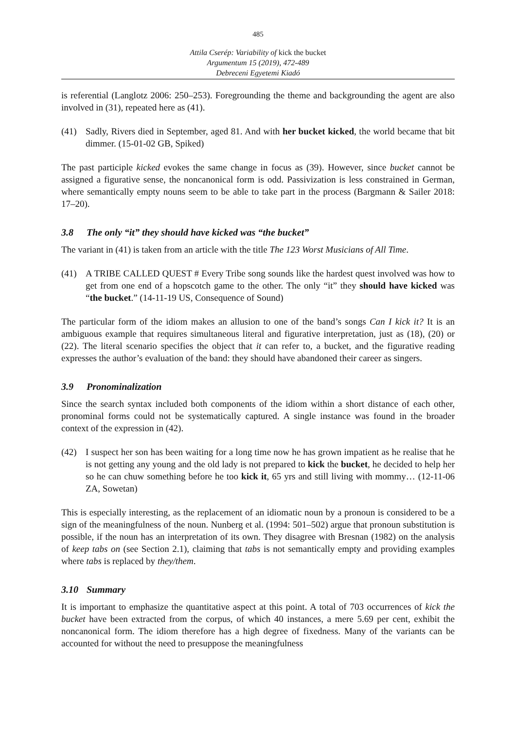485
Attila Cserép: Variability of kick the bucket
Argumentum 15 (2019), 472-489
Debreceni Egyetemi Kiadó
is referential (Langlotz 2006: 250–253). Foregrounding the theme and backgrounding the agent are also involved in (31), repeated here as (41).
(41) Sadly, Rivers died in September, aged 81. And with her bucket kicked, the world became that bit dimmer. (15-01-02 GB, Spiked)
The past participle kicked evokes the same change in focus as (39). However, since bucket cannot be assigned a figurative sense, the noncanonical form is odd. Passivization is less constrained in German, where semantically empty nouns seem to be able to take part in the process (Bargmann & Sailer 2018: 17–20).
3.8 The only “it” they should have kicked was “the bucket”
The variant in (41) is taken from an article with the title The 123 Worst Musicians of All Time.
(41) A TRIBE CALLED QUEST # Every Tribe song sounds like the hardest quest involved was how to get from one end of a hopscotch game to the other. The only “it” they should have kicked was “the bucket.” (14-11-19 US, Consequence of Sound)
The particular form of the idiom makes an allusion to one of the band’s songs Can I kick it? It is an ambiguous example that requires simultaneous literal and figurative interpretation, just as (18), (20) or (22). The literal scenario specifies the object that it can refer to, a bucket, and the figurative reading expresses the author’s evaluation of the band: they should have abandoned their career as singers.
3.9 Pronominalization
Since the search syntax included both components of the idiom within a short distance of each other, pronominal forms could not be systematically captured. A single instance was found in the broader context of the expression in (42).
(42) I suspect her son has been waiting for a long time now he has grown impatient as he realise that he is not getting any young and the old lady is not prepared to kick the bucket, he decided to help her so he can chuw something before he too kick it, 65 yrs and still living with mommy… (12-11-06 ZA, Sowetan)
This is especially interesting, as the replacement of an idiomatic noun by a pronoun is considered to be a sign of the meaningfulness of the noun. Nunberg et al. (1994: 501–502) argue that pronoun substitution is possible, if the noun has an interpretation of its own. They disagree with Bresnan (1982) on the analysis of keep tabs on (see Section 2.1), claiming that tabs is not semantically empty and providing examples where tabs is replaced by they/them.
3.10 Summary
It is important to emphasize the quantitative aspect at this point. A total of 703 occurrences of kick the bucket have been extracted from the corpus, of which 40 instances, a mere 5.69 per cent, exhibit the noncanonical form. The idiom therefore has a high degree of fixedness. Many of the variants can be accounted for without the need to presuppose the meaningfulness